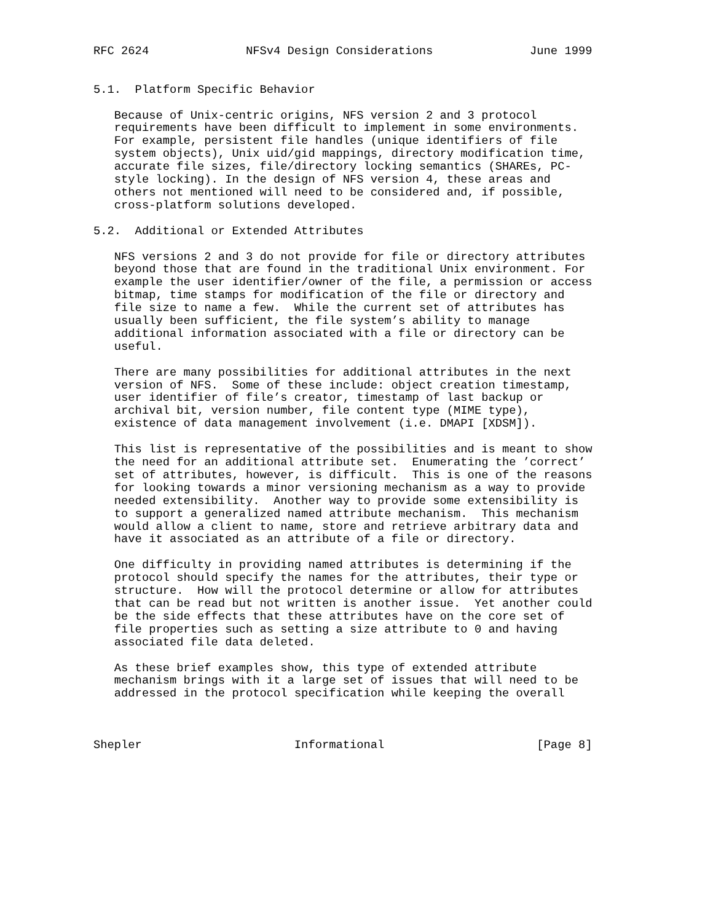RFC 2624              NFSv4 Design Considerations              June 1999


5.1.  Platform Specific Behavior

   Because of Unix-centric origins, NFS version 2 and 3 protocol
   requirements have been difficult to implement in some environments.
   For example, persistent file handles (unique identifiers of file
   system objects), Unix uid/gid mappings, directory modification time,
   accurate file sizes, file/directory locking semantics (SHAREs, PC-
   style locking). In the design of NFS version 4, these areas and
   others not mentioned will need to be considered and, if possible,
   cross-platform solutions developed.

5.2.  Additional or Extended Attributes

   NFS versions 2 and 3 do not provide for file or directory attributes
   beyond those that are found in the traditional Unix environment. For
   example the user identifier/owner of the file, a permission or access
   bitmap, time stamps for modification of the file or directory and
   file size to name a few.  While the current set of attributes has
   usually been sufficient, the file system’s ability to manage
   additional information associated with a file or directory can be
   useful.

   There are many possibilities for additional attributes in the next
   version of NFS.  Some of these include: object creation timestamp,
   user identifier of file’s creator, timestamp of last backup or
   archival bit, version number, file content type (MIME type),
   existence of data management involvement (i.e. DMAPI [XDSM]).

   This list is representative of the possibilities and is meant to show
   the need for an additional attribute set.  Enumerating the ’correct’
   set of attributes, however, is difficult.  This is one of the reasons
   for looking towards a minor versioning mechanism as a way to provide
   needed extensibility.  Another way to provide some extensibility is
   to support a generalized named attribute mechanism.  This mechanism
   would allow a client to name, store and retrieve arbitrary data and
   have it associated as an attribute of a file or directory.

   One difficulty in providing named attributes is determining if the
   protocol should specify the names for the attributes, their type or
   structure.  How will the protocol determine or allow for attributes
   that can be read but not written is another issue.  Yet another could
   be the side effects that these attributes have on the core set of
   file properties such as setting a size attribute to 0 and having
   associated file data deleted.

   As these brief examples show, this type of extended attribute
   mechanism brings with it a large set of issues that will need to be
   addressed in the protocol specification while keeping the overall



Shepler                      Informational                      [Page 8]